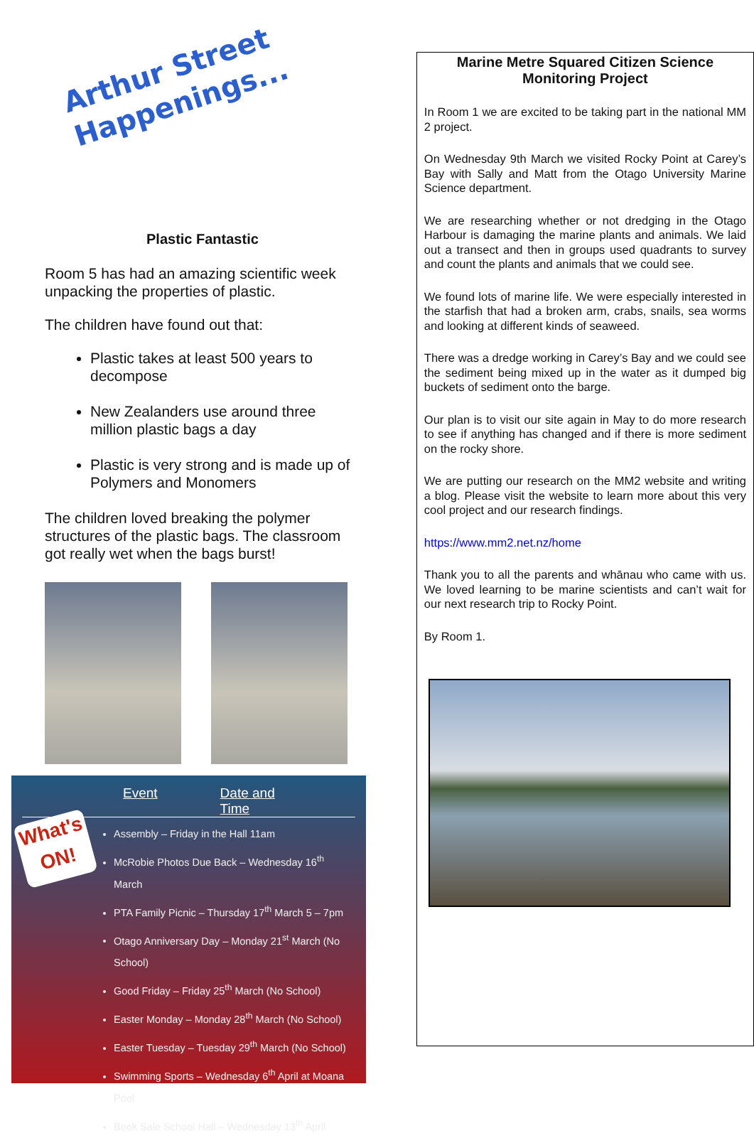Arthur Street
Happenings...
Plastic Fantastic
Room 5 has had an amazing scientific week unpacking the properties of plastic.
The children have found out that:
Plastic takes at least 500 years to decompose
New Zealanders use around three million plastic bags a day
Plastic is very strong and is made up of Polymers and Monomers
The children loved breaking the polymer structures of the plastic bags. The classroom got really wet when the bags burst!
What's ON!
Event Date and Time
Assembly – Friday in the Hall 11am
McRobie Photos Due Back – Wednesday 16<sup>th</sup> March
PTA Family Picnic – Thursday 17<sup>th</sup> March 5 – 7pm
Otago Anniversary Day – Monday 21<sup>st</sup> March (No School)
Good Friday – Friday 25<sup>th</sup> March (No School)
Easter Monday – Monday 28<sup>th</sup> March (No School)
Easter Tuesday – Tuesday 29<sup>th</sup> March (No School)
Swimming Sports – Wednesday 6<sup>th</sup> April at Moana Pool
Book Sale School Hall – Wednesday 13<sup>th</sup> April
Marine Metre Squared Citizen Science Monitoring Project
In Room 1 we are excited to be taking part in the national MM 2 project.
On Wednesday 9th March we visited Rocky Point at Carey’s Bay with Sally and Matt from the Otago University Marine Science department.
We are researching whether or not dredging in the Otago Harbour is damaging the marine plants and animals. We laid out a transect and then in groups used quadrants to survey and count the plants and animals that we could see.
We found lots of marine life. We were especially interested in the starfish that had a broken arm, crabs, snails, sea worms and looking at different kinds of seaweed.
There was a dredge working in Carey’s Bay and we could see the sediment being mixed up in the water as it dumped big buckets of sediment onto the barge.
Our plan is to visit our site again in May to do more research to see if anything has changed and if there is more sediment on the rocky shore.
We are putting our research on the MM2 website and writing a blog. Please visit the website to learn more about this very cool project and our research findings.
https://www.mm2.net.nz/home
Thank you to all the parents and whānau who came with us. We loved learning to be marine scientists and can’t wait for our next research trip to Rocky Point.
By Room 1.